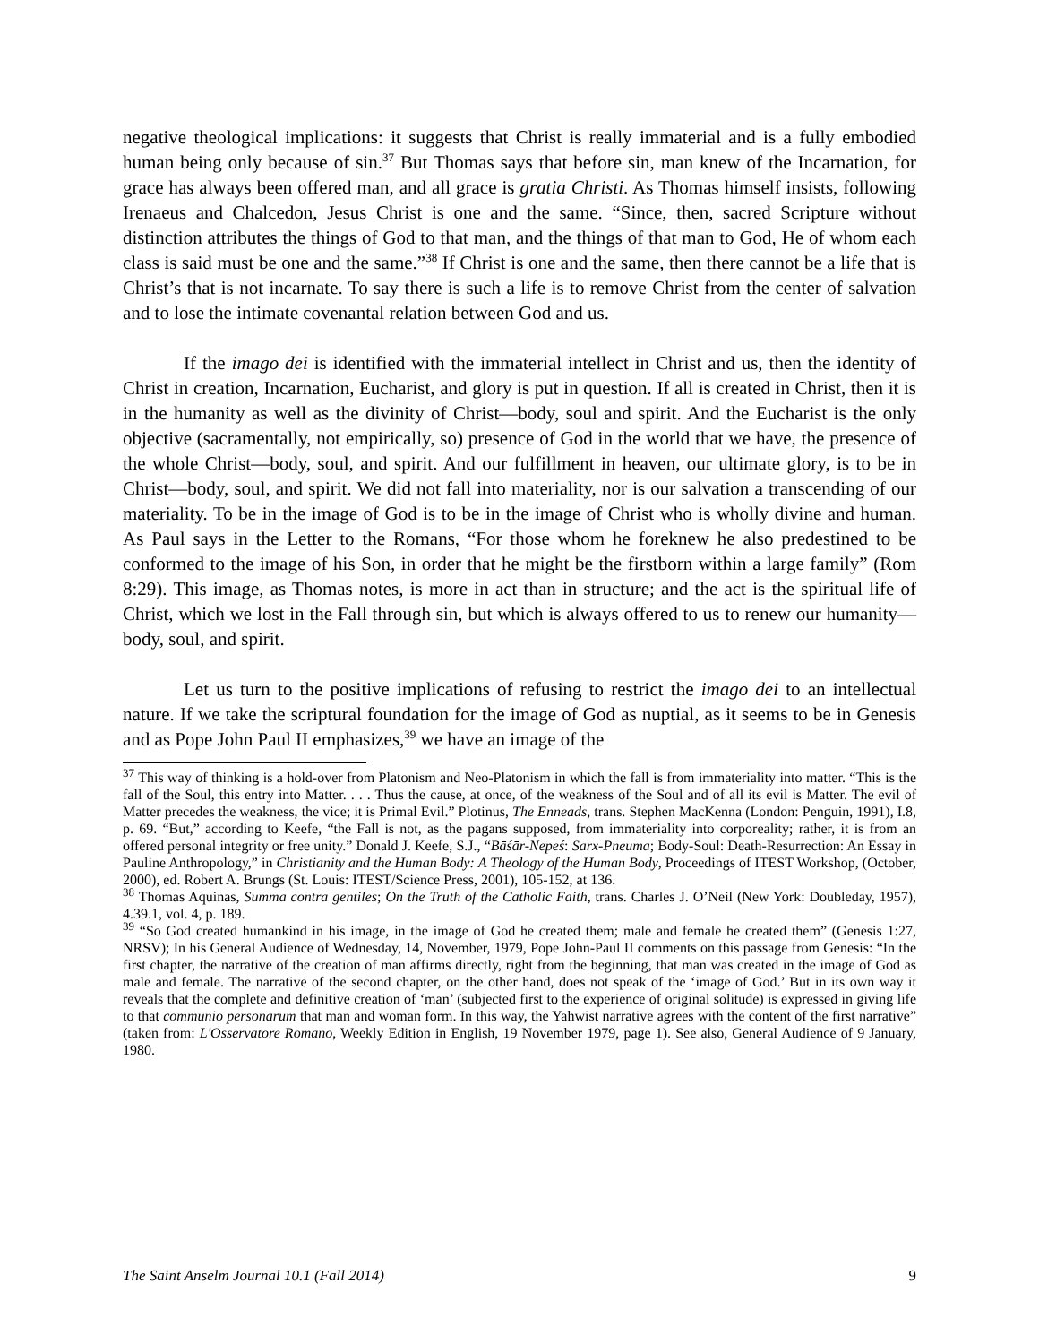negative theological implications: it suggests that Christ is really immaterial and is a fully embodied human being only because of sin.<sup>37</sup> But Thomas says that before sin, man knew of the Incarnation, for grace has always been offered man, and all grace is gratia Christi. As Thomas himself insists, following Irenaeus and Chalcedon, Jesus Christ is one and the same. “Since, then, sacred Scripture without distinction attributes the things of God to that man, and the things of that man to God, He of whom each class is said must be one and the same.”<sup>38</sup> If Christ is one and the same, then there cannot be a life that is Christ’s that is not incarnate. To say there is such a life is to remove Christ from the center of salvation and to lose the intimate covenantal relation between God and us.
If the imago dei is identified with the immaterial intellect in Christ and us, then the identity of Christ in creation, Incarnation, Eucharist, and glory is put in question. If all is created in Christ, then it is in the humanity as well as the divinity of Christ—body, soul and spirit. And the Eucharist is the only objective (sacramentally, not empirically, so) presence of God in the world that we have, the presence of the whole Christ—body, soul, and spirit. And our fulfillment in heaven, our ultimate glory, is to be in Christ—body, soul, and spirit. We did not fall into materiality, nor is our salvation a transcending of our materiality. To be in the image of God is to be in the image of Christ who is wholly divine and human. As Paul says in the Letter to the Romans, “For those whom he foreknew he also predestined to be conformed to the image of his Son, in order that he might be the firstborn within a large family” (Rom 8:29). This image, as Thomas notes, is more in act than in structure; and the act is the spiritual life of Christ, which we lost in the Fall through sin, but which is always offered to us to renew our humanity—body, soul, and spirit.
Let us turn to the positive implications of refusing to restrict the imago dei to an intellectual nature. If we take the scriptural foundation for the image of God as nuptial, as it seems to be in Genesis and as Pope John Paul II emphasizes,<sup>39</sup> we have an image of the
<sup>37</sup> This way of thinking is a hold-over from Platonism and Neo-Platonism in which the fall is from immateriality into matter. “This is the fall of the Soul, this entry into Matter. . . . Thus the cause, at once, of the weakness of the Soul and of all its evil is Matter. The evil of Matter precedes the weakness, the vice; it is Primal Evil.” Plotinus, The Enneads, trans. Stephen MacKenna (London: Penguin, 1991), I.8, p. 69. “But,” according to Keefe, “the Fall is not, as the pagans supposed, from immateriality into corporeality; rather, it is from an offered personal integrity or free unity.” Donald J. Keefe, S.J., “Bāśār-Nepeś: Sarx-Pneuma; Body-Soul: Death-Resurrection: An Essay in Pauline Anthropology,” in Christianity and the Human Body: A Theology of the Human Body, Proceedings of ITEST Workshop, (October, 2000), ed. Robert A. Brungs (St. Louis: ITEST/Science Press, 2001), 105-152, at 136.
<sup>38</sup> Thomas Aquinas, Summa contra gentiles; On the Truth of the Catholic Faith, trans. Charles J. O’Neil (New York: Doubleday, 1957), 4.39.1, vol. 4, p. 189.
<sup>39</sup> “So God created humankind in his image, in the image of God he created them; male and female he created them” (Genesis 1:27, NRSV); In his General Audience of Wednesday, 14, November, 1979, Pope John-Paul II comments on this passage from Genesis: “In the first chapter, the narrative of the creation of man affirms directly, right from the beginning, that man was created in the image of God as male and female. The narrative of the second chapter, on the other hand, does not speak of the ‘image of God.’ But in its own way it reveals that the complete and definitive creation of ‘man’ (subjected first to the experience of original solitude) is expressed in giving life to that communio personarum that man and woman form. In this way, the Yahwist narrative agrees with the content of the first narrative” (taken from: L'Osservatore Romano, Weekly Edition in English, 19 November 1979, page 1). See also, General Audience of 9 January, 1980.
The Saint Anselm Journal 10.1 (Fall 2014) 9